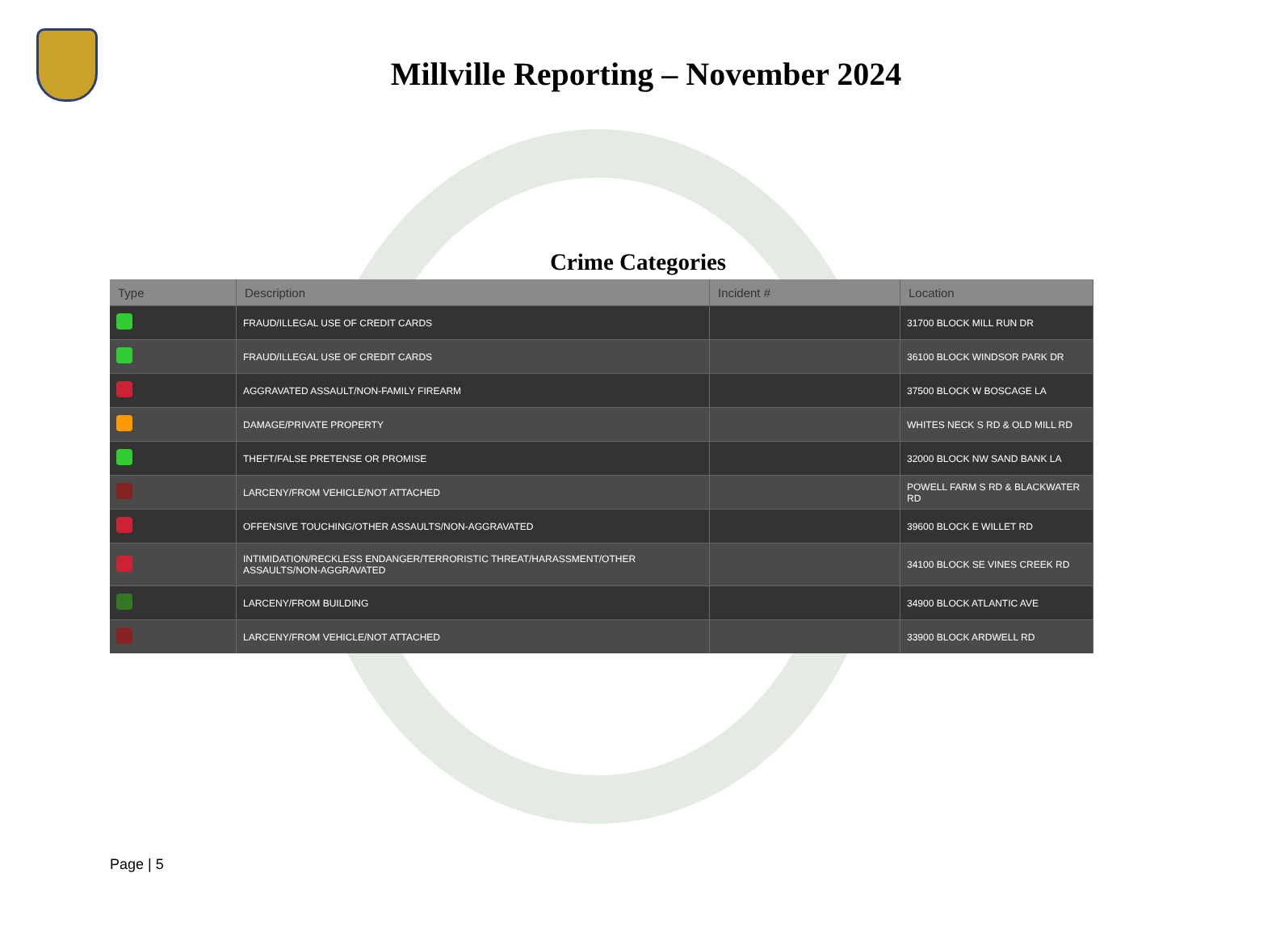Millville Reporting – November 2024
Crime Categories
| Type | Description | Incident # | Location |
| --- | --- | --- | --- |
| | FRAUD/ILLEGAL USE OF CREDIT CARDS | | 31700 BLOCK MILL RUN DR |
| | FRAUD/ILLEGAL USE OF CREDIT CARDS | | 36100 BLOCK WINDSOR PARK DR |
| | AGGRAVATED ASSAULT/NON-FAMILY FIREARM | | 37500 BLOCK W BOSCAGE LA |
| | DAMAGE/PRIVATE PROPERTY | | WHITES NECK S RD & OLD MILL RD |
| | THEFT/FALSE PRETENSE OR PROMISE | | 32000 BLOCK NW SAND BANK LA |
| | LARCENY/FROM VEHICLE/NOT ATTACHED | | POWELL FARM S RD & BLACKWATER RD |
| | OFFENSIVE TOUCHING/OTHER ASSAULTS/NON-AGGRAVATED | | 39600 BLOCK E WILLET RD |
| | INTIMIDATION/RECKLESS ENDANGER/TERRORISTIC THREAT/HARASSMENT/OTHER ASSAULTS/NON-AGGRAVATED | | 34100 BLOCK SE VINES CREEK RD |
| | LARCENY/FROM BUILDING | | 34900 BLOCK ATLANTIC AVE |
| | LARCENY/FROM VEHICLE/NOT ATTACHED | | 33900 BLOCK ARDWELL RD |
Page | 5